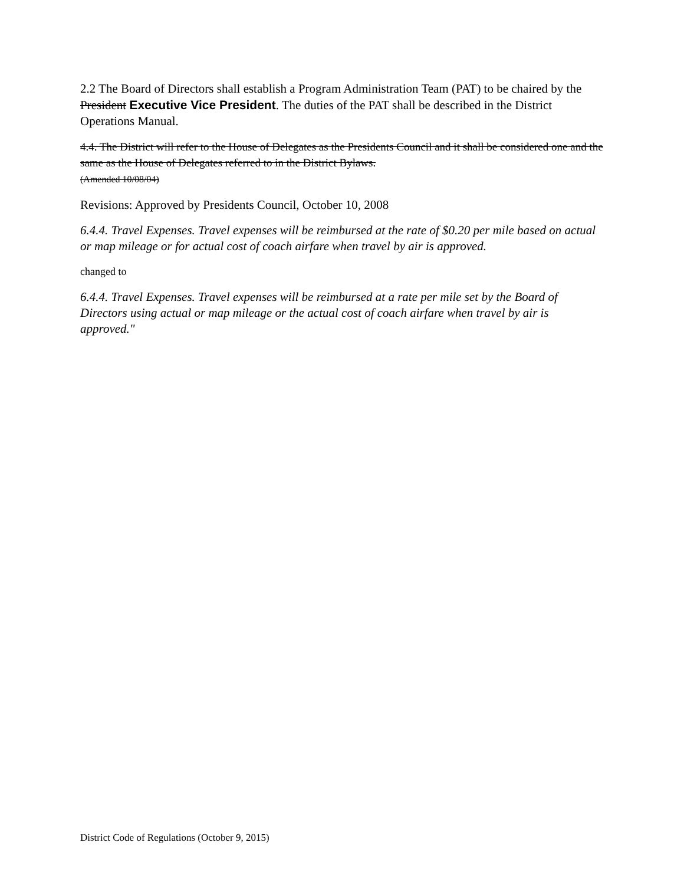2.2 The Board of Directors shall establish a Program Administration Team (PAT) to be chaired by the President Executive Vice President. The duties of the PAT shall be described in the District Operations Manual.
4.4. The District will refer to the House of Delegates as the Presidents Council and it shall be considered one and the same as the House of Delegates referred to in the District Bylaws.
(Amended 10/08/04)
Revisions: Approved by Presidents Council, October 10, 2008
6.4.4. Travel Expenses. Travel expenses will be reimbursed at the rate of $0.20 per mile based on actual or map mileage or for actual cost of coach airfare when travel by air is approved.
changed to
6.4.4. Travel Expenses. Travel expenses will be reimbursed at a rate per mile set by the Board of Directors using actual or map mileage or the actual cost of coach airfare when travel by air is approved."
District Code of Regulations (October 9, 2015)